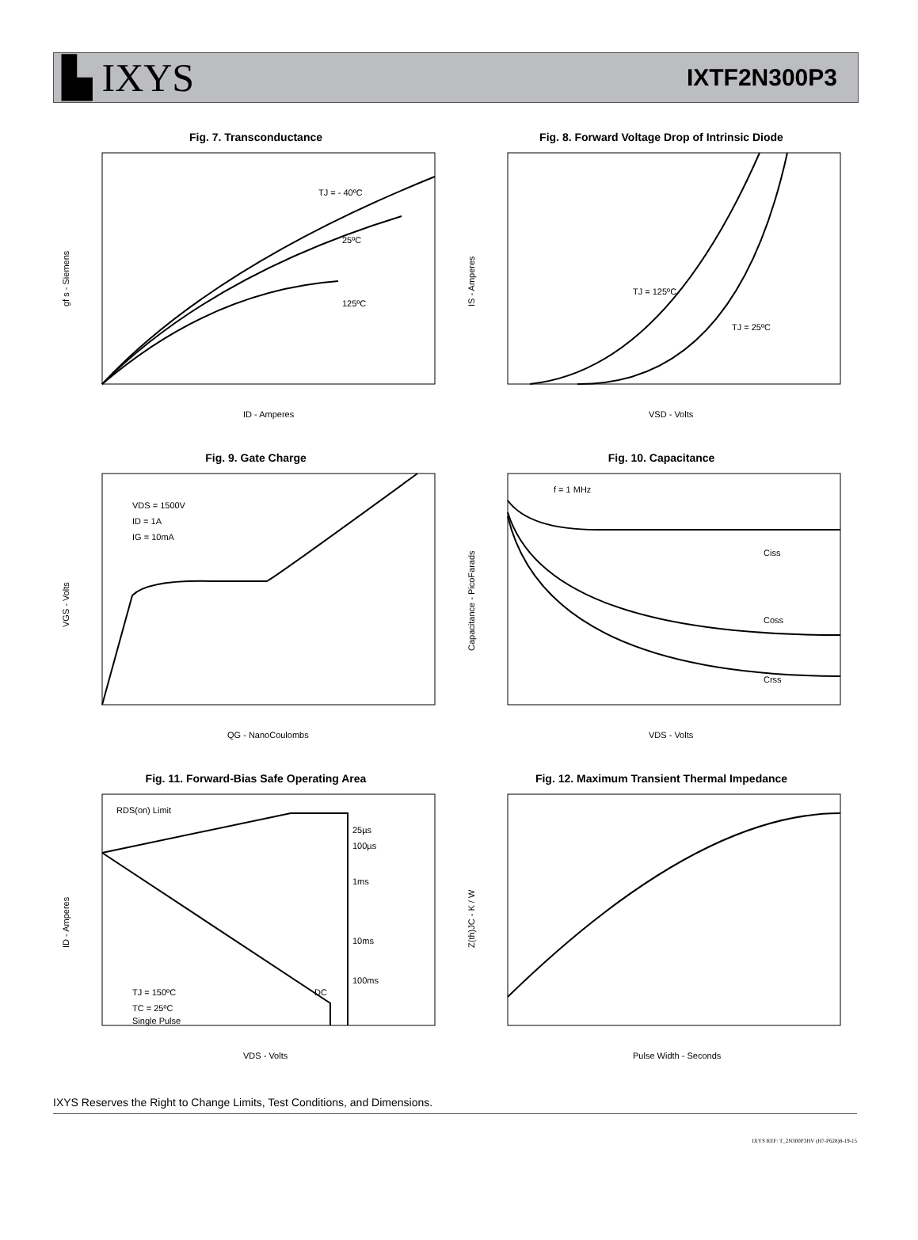▙ IXYS
IXTF2N300P3
Fig. 7. Transconductance
TJ = - 40ºC
25ºC
125ºC
gf s - Siemens
ID - Amperes
Fig. 8. Forward Voltage Drop of Intrinsic Diode
TJ = 125ºC
TJ = 25ºC
IS - Amperes
VSD - Volts
Fig. 9. Gate Charge
VDS = 1500V
ID = 1A
IG = 10mA
VGS - Volts
QG - NanoCoulombs
Fig. 10. Capacitance
f = 1 MHz
Ciss
Coss
Crss
Capacitance - PicoFarads
VDS - Volts
Fig. 11. Forward-Bias Safe Operating Area
RDS(on) Limit
25µs
100µs
1ms
10ms
100ms
DC
TJ = 150ºC
TC = 25ºC
Single Pulse
ID - Amperes
VDS - Volts
Fig. 12. Maximum Transient Thermal Impedance
Z(th)JC - K / W
Pulse Width - Seconds
IXYS Reserves the Right to Change Limits, Test Conditions, and Dimensions.
IXYS REF: T_2N300P3HV (H7-P628)8-19-15